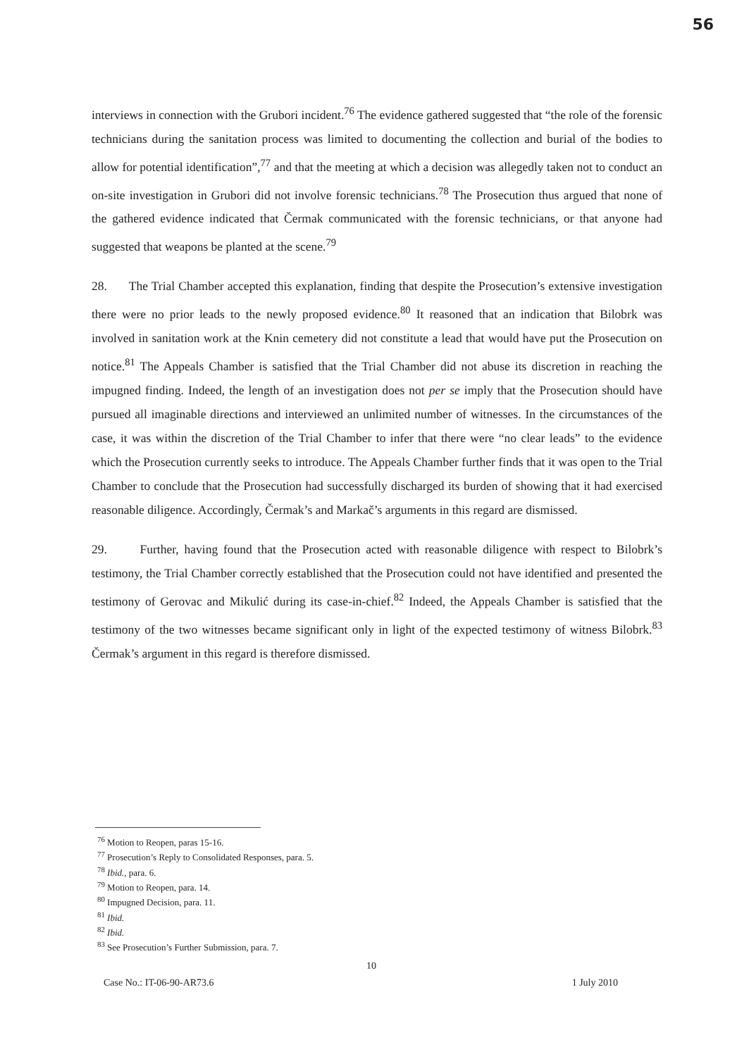56
interviews in connection with the Grubori incident.<sup>76</sup> The evidence gathered suggested that “the role of the forensic technicians during the sanitation process was limited to documenting the collection and burial of the bodies to allow for potential identification”,<sup>77</sup> and that the meeting at which a decision was allegedly taken not to conduct an on-site investigation in Grubori did not involve forensic technicians.<sup>78</sup> The Prosecution thus argued that none of the gathered evidence indicated that Čermak communicated with the forensic technicians, or that anyone had suggested that weapons be planted at the scene.<sup>79</sup>
28. The Trial Chamber accepted this explanation, finding that despite the Prosecution’s extensive investigation there were no prior leads to the newly proposed evidence.<sup>80</sup> It reasoned that an indication that Bilobrk was involved in sanitation work at the Knin cemetery did not constitute a lead that would have put the Prosecution on notice.<sup>81</sup> The Appeals Chamber is satisfied that the Trial Chamber did not abuse its discretion in reaching the impugned finding. Indeed, the length of an investigation does not per se imply that the Prosecution should have pursued all imaginable directions and interviewed an unlimited number of witnesses. In the circumstances of the case, it was within the discretion of the Trial Chamber to infer that there were “no clear leads” to the evidence which the Prosecution currently seeks to introduce. The Appeals Chamber further finds that it was open to the Trial Chamber to conclude that the Prosecution had successfully discharged its burden of showing that it had exercised reasonable diligence. Accordingly, Čermak’s and Markač’s arguments in this regard are dismissed.
29. Further, having found that the Prosecution acted with reasonable diligence with respect to Bilobrk’s testimony, the Trial Chamber correctly established that the Prosecution could not have identified and presented the testimony of Gerovac and Mikulić during its case-in-chief.<sup>82</sup> Indeed, the Appeals Chamber is satisfied that the testimony of the two witnesses became significant only in light of the expected testimony of witness Bilobrk.<sup>83</sup> Čermak’s argument in this regard is therefore dismissed.
<sup>76</sup> Motion to Reopen, paras 15-16.
<sup>77</sup> Prosecution’s Reply to Consolidated Responses, para. 5.
<sup>78</sup> Ibid., para. 6.
<sup>79</sup> Motion to Reopen, para. 14.
<sup>80</sup> Impugned Decision, para. 11.
<sup>81</sup> Ibid.
<sup>82</sup> Ibid.
<sup>83</sup> See Prosecution’s Further Submission, para. 7.
10
Case No.: IT-06-90-AR73.6 1 July 2010